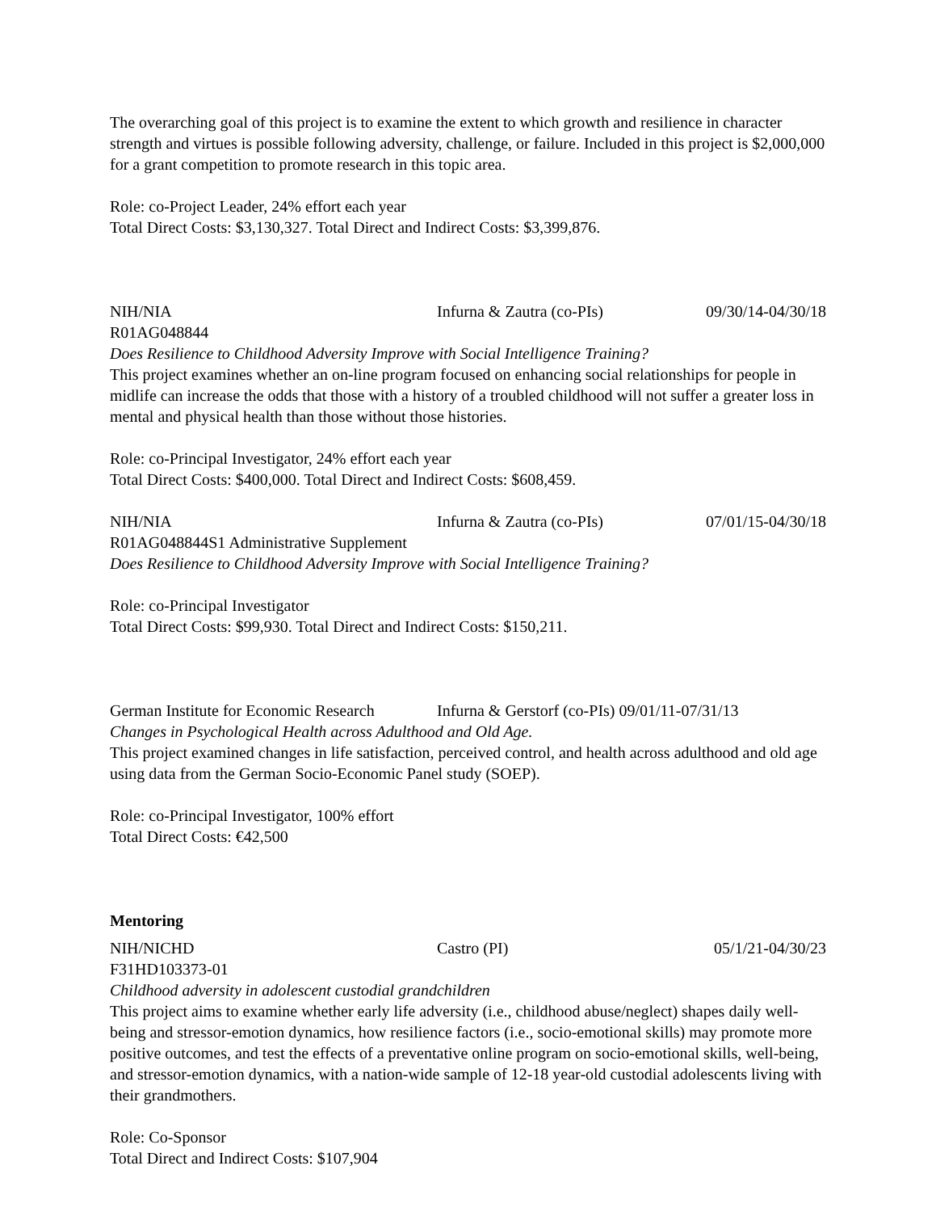The overarching goal of this project is to examine the extent to which growth and resilience in character strength and virtues is possible following adversity, challenge, or failure. Included in this project is $2,000,000 for a grant competition to promote research in this topic area.
Role: co-Project Leader, 24% effort each year
Total Direct Costs: $3,130,327. Total Direct and Indirect Costs: $3,399,876.
NIH/NIA Infurna & Zautra (co-PIs) 09/30/14-04/30/18
R01AG048844
Does Resilience to Childhood Adversity Improve with Social Intelligence Training?
This project examines whether an on-line program focused on enhancing social relationships for people in midlife can increase the odds that those with a history of a troubled childhood will not suffer a greater loss in mental and physical health than those without those histories.
Role: co-Principal Investigator, 24% effort each year
Total Direct Costs: $400,000. Total Direct and Indirect Costs: $608,459.
NIH/NIA Infurna & Zautra (co-PIs) 07/01/15-04/30/18
R01AG048844S1 Administrative Supplement
Does Resilience to Childhood Adversity Improve with Social Intelligence Training?
Role: co-Principal Investigator
Total Direct Costs: $99,930. Total Direct and Indirect Costs: $150,211.
German Institute for Economic Research Infurna & Gerstorf (co-PIs) 09/01/11-07/31/13
Changes in Psychological Health across Adulthood and Old Age.
This project examined changes in life satisfaction, perceived control, and health across adulthood and old age using data from the German Socio-Economic Panel study (SOEP).
Role: co-Principal Investigator, 100% effort
Total Direct Costs: €42,500
Mentoring
NIH/NICHD Castro (PI) 05/1/21-04/30/23
F31HD103373-01
Childhood adversity in adolescent custodial grandchildren
This project aims to examine whether early life adversity (i.e., childhood abuse/neglect) shapes daily well-being and stressor-emotion dynamics, how resilience factors (i.e., socio-emotional skills) may promote more positive outcomes, and test the effects of a preventative online program on socio-emotional skills, well-being, and stressor-emotion dynamics, with a nation-wide sample of 12-18 year-old custodial adolescents living with their grandmothers.
Role: Co-Sponsor
Total Direct and Indirect Costs: $107,904